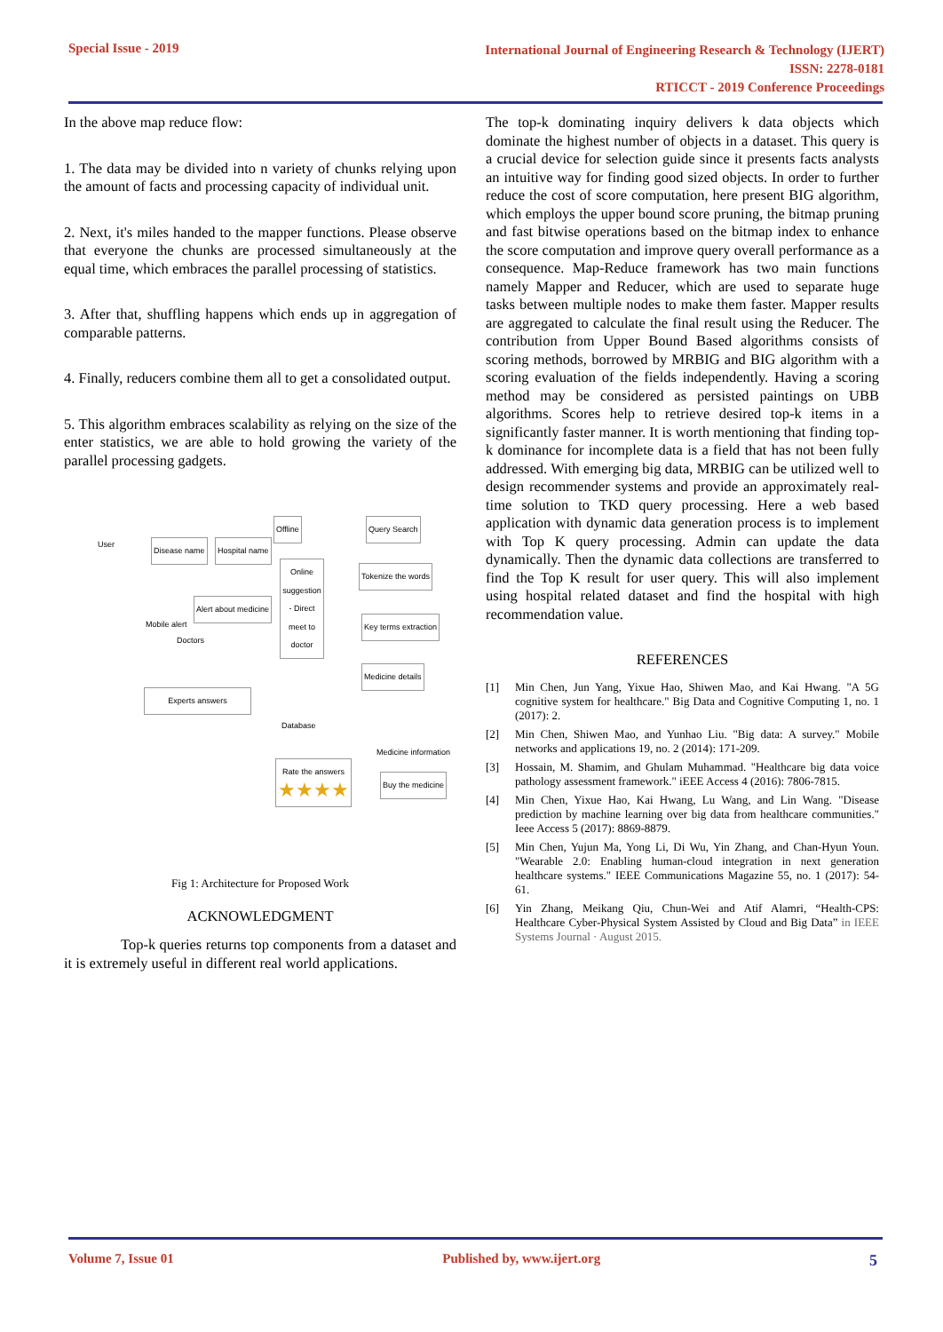Special Issue - 2019
International Journal of Engineering Research & Technology (IJERT)
ISSN: 2278-0181
RTICCT - 2019 Conference Proceedings
In the above map reduce flow:
1. The data may be divided into n variety of chunks relying upon the amount of facts and processing capacity of individual unit.
2. Next, it's miles handed to the mapper functions. Please observe that everyone the chunks are processed simultaneously at the equal time, which embraces the parallel processing of statistics.
3. After that, shuffling happens which ends up in aggregation of comparable patterns.
4. Finally, reducers combine them all to get a consolidated output.
5. This algorithm embraces scalability as relying on the size of the enter statistics, we are able to hold growing the variety of the parallel processing gadgets.
User
Disease name Hospital name
Offline Query Search
Online suggestion - Direct meet to doctor
Tokenize the words
Alert about medicine
Mobile alert Key terms extraction
Doctors
Medicine details
Experts answers
Database
Medicine information
Rate the answers
★★★★
Buy the medicine
Fig 1: Architecture for Proposed Work
ACKNOWLEDGMENT
Top-k queries returns top components from a dataset and it is extremely useful in different real world applications.
The top-k dominating inquiry delivers k data objects which dominate the highest number of objects in a dataset. This query is a crucial device for selection guide since it presents facts analysts an intuitive way for finding good sized objects. In order to further reduce the cost of score computation, here present BIG algorithm, which employs the upper bound score pruning, the bitmap pruning and fast bitwise operations based on the bitmap index to enhance the score computation and improve query overall performance as a consequence. Map-Reduce framework has two main functions namely Mapper and Reducer, which are used to separate huge tasks between multiple nodes to make them faster. Mapper results are aggregated to calculate the final result using the Reducer. The contribution from Upper Bound Based algorithms consists of scoring methods, borrowed by MRBIG and BIG algorithm with a scoring evaluation of the fields independently. Having a scoring method may be considered as persisted paintings on UBB algorithms. Scores help to retrieve desired top-k items in a significantly faster manner. It is worth mentioning that finding top-k dominance for incomplete data is a field that has not been fully addressed. With emerging big data, MRBIG can be utilized well to design recommender systems and provide an approximately real-time solution to TKD query processing. Here a web based application with dynamic data generation process is to implement with Top K query processing. Admin can update the data dynamically. Then the dynamic data collections are transferred to find the Top K result for user query. This will also implement using hospital related dataset and find the hospital with high recommendation value.
REFERENCES
[1] Min Chen, Jun Yang, Yixue Hao, Shiwen Mao, and Kai Hwang. "A 5G cognitive system for healthcare." Big Data and Cognitive Computing 1, no. 1 (2017): 2.
[2] Min Chen, Shiwen Mao, and Yunhao Liu. "Big data: A survey." Mobile networks and applications 19, no. 2 (2014): 171-209.
[3] Hossain, M. Shamim, and Ghulam Muhammad. "Healthcare big data voice pathology assessment framework." iEEE Access 4 (2016): 7806-7815.
[4] Min Chen, Yixue Hao, Kai Hwang, Lu Wang, and Lin Wang. "Disease prediction by machine learning over big data from healthcare communities." Ieee Access 5 (2017): 8869-8879.
[5] Min Chen, Yujun Ma, Yong Li, Di Wu, Yin Zhang, and Chan-Hyun Youn. "Wearable 2.0: Enabling human-cloud integration in next generation healthcare systems." IEEE Communications Magazine 55, no. 1 (2017): 54-61.
[6] Yin Zhang, Meikang Qiu, Chun-Wei and Atif Alamri, “Health-CPS: Healthcare Cyber-Physical System Assisted by Cloud and Big Data” in IEEE Systems Journal · August 2015.
Volume 7, Issue 01 Published by, www.ijert.org
5